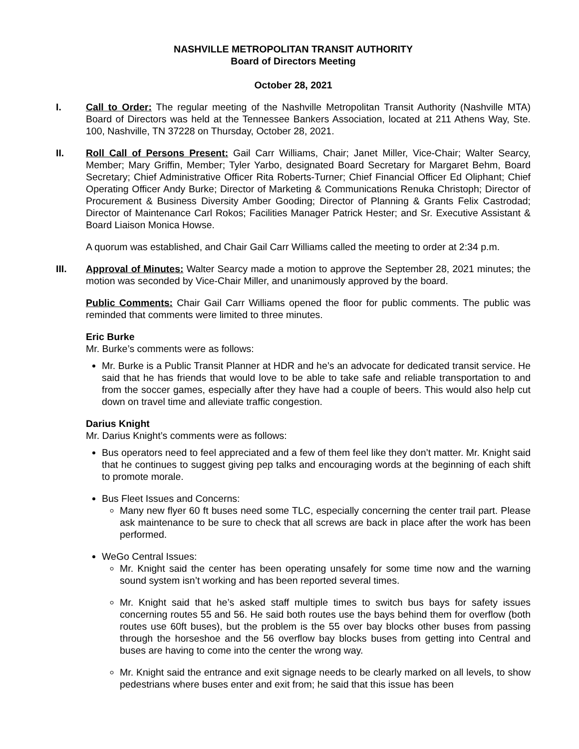NASHVILLE METROPOLITAN TRANSIT AUTHORITY
Board of Directors Meeting
October 28, 2021
I. Call to Order: The regular meeting of the Nashville Metropolitan Transit Authority (Nashville MTA) Board of Directors was held at the Tennessee Bankers Association, located at 211 Athens Way, Ste. 100, Nashville, TN 37228 on Thursday, October 28, 2021.
II. Roll Call of Persons Present: Gail Carr Williams, Chair; Janet Miller, Vice-Chair; Walter Searcy, Member; Mary Griffin, Member; Tyler Yarbo, designated Board Secretary for Margaret Behm, Board Secretary; Chief Administrative Officer Rita Roberts-Turner; Chief Financial Officer Ed Oliphant; Chief Operating Officer Andy Burke; Director of Marketing & Communications Renuka Christoph; Director of Procurement & Business Diversity Amber Gooding; Director of Planning & Grants Felix Castrodad; Director of Maintenance Carl Rokos; Facilities Manager Patrick Hester; and Sr. Executive Assistant & Board Liaison Monica Howse.
A quorum was established, and Chair Gail Carr Williams called the meeting to order at 2:34 p.m.
III. Approval of Minutes: Walter Searcy made a motion to approve the September 28, 2021 minutes; the motion was seconded by Vice-Chair Miller, and unanimously approved by the board.
Public Comments: Chair Gail Carr Williams opened the floor for public comments. The public was reminded that comments were limited to three minutes.
Eric Burke
Mr. Burke’s comments were as follows:
Mr. Burke is a Public Transit Planner at HDR and he’s an advocate for dedicated transit service. He said that he has friends that would love to be able to take safe and reliable transportation to and from the soccer games, especially after they have had a couple of beers. This would also help cut down on travel time and alleviate traffic congestion.
Darius Knight
Mr. Darius Knight’s comments were as follows:
Bus operators need to feel appreciated and a few of them feel like they don’t matter. Mr. Knight said that he continues to suggest giving pep talks and encouraging words at the beginning of each shift to promote morale.
Bus Fleet Issues and Concerns:
Many new flyer 60 ft buses need some TLC, especially concerning the center trail part. Please ask maintenance to be sure to check that all screws are back in place after the work has been performed.
WeGo Central Issues:
Mr. Knight said the center has been operating unsafely for some time now and the warning sound system isn’t working and has been reported several times.
Mr. Knight said that he’s asked staff multiple times to switch bus bays for safety issues concerning routes 55 and 56. He said both routes use the bays behind them for overflow (both routes use 60ft buses), but the problem is the 55 over bay blocks other buses from passing through the horseshoe and the 56 overflow bay blocks buses from getting into Central and buses are having to come into the center the wrong way.
Mr. Knight said the entrance and exit signage needs to be clearly marked on all levels, to show pedestrians where buses enter and exit from; he said that this issue has been